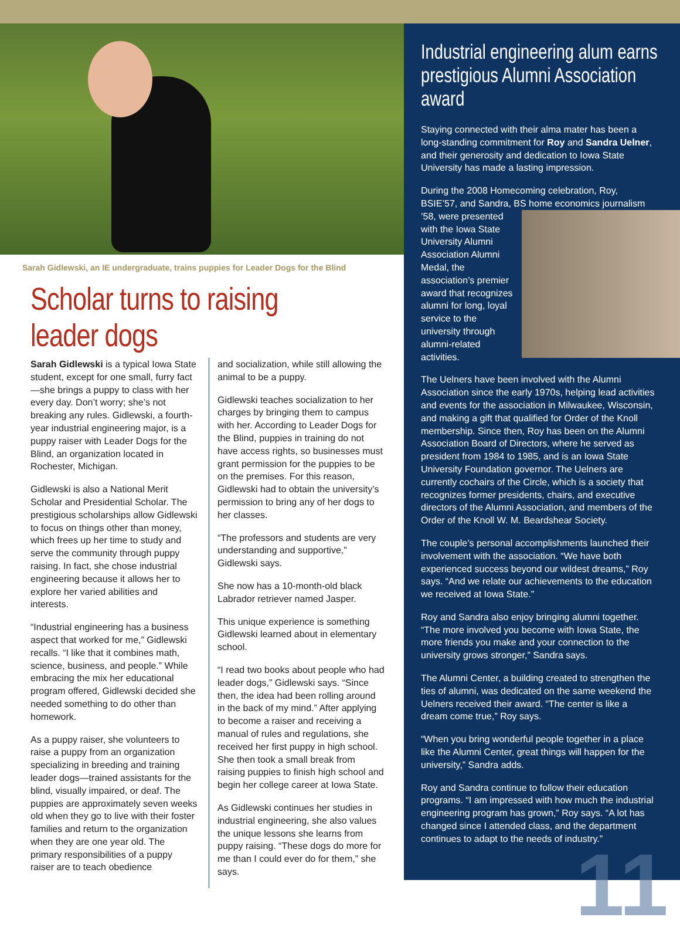Sarah Gidlewski, an IE undergraduate, trains puppies for Leader Dogs for the Blind
Scholar turns to raising leader dogs
Sarah Gidlewski is a typical Iowa State student, except for one small, furry fact—she brings a puppy to class with her every day. Don’t worry; she’s not breaking any rules. Gidlewski, a fourth-year industrial engineering major, is a puppy raiser with Leader Dogs for the Blind, an organization located in Rochester, Michigan.
Gidlewski is also a National Merit Scholar and Presidential Scholar. The prestigious scholarships allow Gidlewski to focus on things other than money, which frees up her time to study and serve the community through puppy raising. In fact, she chose industrial engineering because it allows her to explore her varied abilities and interests.
“Industrial engineering has a business aspect that worked for me,” Gidlewski recalls. “I like that it combines math, science, business, and people.” While embracing the mix her educational program offered, Gidlewski decided she needed something to do other than homework.
As a puppy raiser, she volunteers to raise a puppy from an organization specializing in breeding and training leader dogs—trained assistants for the blind, visually impaired, or deaf. The puppies are approximately seven weeks old when they go to live with their foster families and return to the organization when they are one year old. The primary responsibilities of a puppy raiser are to teach obedience
and socialization, while still allowing the animal to be a puppy.
Gidlewski teaches socialization to her charges by bringing them to campus with her. According to Leader Dogs for the Blind, puppies in training do not have access rights, so businesses must grant permission for the puppies to be on the premises. For this reason, Gidlewski had to obtain the university’s permission to bring any of her dogs to her classes.
“The professors and students are very understanding and supportive,” Gidlewski says.
She now has a 10-month-old black Labrador retriever named Jasper.
This unique experience is something Gidlewski learned about in elementary school.
“I read two books about people who had leader dogs,” Gidlewski says. “Since then, the idea had been rolling around in the back of my mind.” After applying to become a raiser and receiving a manual of rules and regulations, she received her first puppy in high school. She then took a small break from raising puppies to finish high school and begin her college career at Iowa State.
As Gidlewski continues her studies in industrial engineering, she also values the unique lessons she learns from puppy raising. “These dogs do more for me than I could ever do for them,” she says.
Industrial engineering alum earns prestigious Alumni Association award
Staying connected with their alma mater has been a long-standing commitment for Roy and Sandra Uelner, and their generosity and dedication to Iowa State University has made a lasting impression.
During the 2008 Homecoming celebration, Roy, BSIE’57, and Sandra, BS home economics journalism
’58, were presented with the Iowa State University Alumni Association Alumni Medal, the association’s premier award that recognizes alumni for long, loyal service to the university through alumni-related activities.
The Uelners have been involved with the Alumni Association since the early 1970s, helping lead activities and events for the association in Milwaukee, Wisconsin, and making a gift that qualified for Order of the Knoll membership. Since then, Roy has been on the Alumni Association Board of Directors, where he served as president from 1984 to 1985, and is an Iowa State University Foundation governor. The Uelners are currently cochairs of the Circle, which is a society that recognizes former presidents, chairs, and executive directors of the Alumni Association, and members of the Order of the Knoll W. M. Beardshear Society.
The couple’s personal accomplishments launched their involvement with the association. “We have both experienced success beyond our wildest dreams,” Roy says. “And we relate our achievements to the education we received at Iowa State.”
Roy and Sandra also enjoy bringing alumni together. “The more involved you become with Iowa State, the more friends you make and your connection to the university grows stronger,” Sandra says.
The Alumni Center, a building created to strengthen the ties of alumni, was dedicated on the same weekend the Uelners received their award. “The center is like a dream come true,” Roy says.
“When you bring wonderful people together in a place like the Alumni Center, great things will happen for the university,” Sandra adds.
Roy and Sandra continue to follow their education programs. “I am impressed with how much the industrial engineering program has grown,” Roy says. “A lot has changed since I attended class, and the department continues to adapt to the needs of industry.”
11